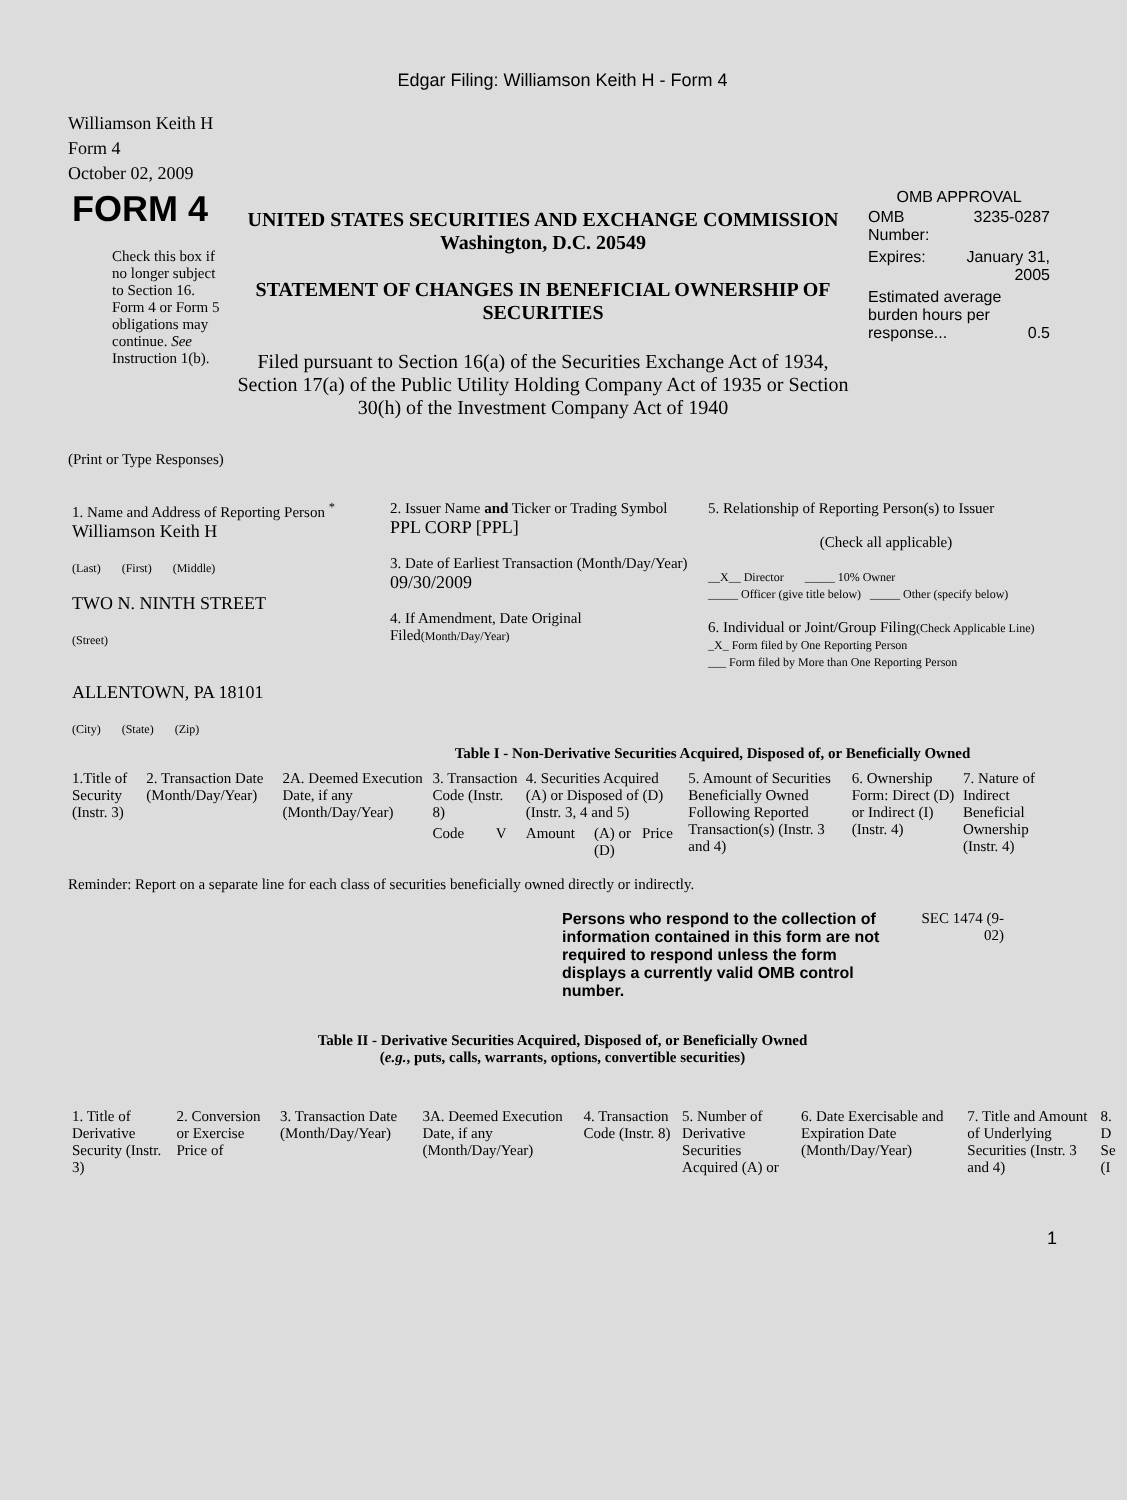Edgar Filing: Williamson Keith H - Form 4
Williamson Keith H
Form 4
October 02, 2009
| FORM 4 Check this box if no longer subject to Section 16. Form 4 or Form 5 obligations may continue. See Instruction 1(b). | UNITED STATES SECURITIES AND EXCHANGE COMMISSION Washington, D.C. 20549 STATEMENT OF CHANGES IN BENEFICIAL OWNERSHIP OF SECURITIES Filed pursuant to Section 16(a) of the Securities Exchange Act of 1934, Section 17(a) of the Public Utility Holding Company Act of 1935 or Section 30(h) of the Investment Company Act of 1940 | OMB APPROVAL / OMB Number: / 3235-0287 / / Expires: / January 31, 2005 / / Estimated average burden hours per response... 0.5 / / |
(Print or Type Responses)
| 1. Name and Address of Reporting Person <sup>*</sup> Williamson Keith H (Last) (First) (Middle) TWO N. NINTH STREET (Street) ALLENTOWN, PA 18101 (City) (State) (Zip) | 2. Issuer Name and Ticker or Trading Symbol PPL CORP [PPL] 3. Date of Earliest Transaction (Month/Day/Year) 09/30/2009 4. If Amendment, Date Original Filed (Month/Day/Year) | 5. Relationship of Reporting Person(s) to Issuer (Check all applicable) __X__ Director _____ 10% Owner _____ Officer (give title below) _____ Other (specify below) 6. Individual or Joint/Group Filing (Check Applicable Line) _X_ Form filed by One Reporting Person ___ Form filed by More than One Reporting Person |
Table I - Non-Derivative Securities Acquired, Disposed of, or Beneficially Owned
| 1.Title of Security (Instr. 3) | 2. Transaction Date (Month/Day/Year) | 2A. Deemed Execution Date, if any (Month/Day/Year) | 3. Transaction Code (Instr. 8) | | 4. Securities Acquired (A) or Disposed of (D) (Instr. 3, 4 and 5) | | | 5. Amount of Securities Beneficially Owned Following Reported Transaction(s) (Instr. 3 and 4) | 6. Ownership Form: Direct (D) or Indirect (I) (Instr. 4) | 7. Nature of Indirect Beneficial Ownership (Instr. 4) |
| --- | --- | --- | --- | --- | --- | --- | --- | --- | --- | --- |
| | | | Code | V | Amount | (A) or (D) | Price | | | |
Reminder: Report on a separate line for each class of securities beneficially owned directly or indirectly.
| Persons who respond to the collection of information contained in this form are not required to respond unless the form displays a currently valid OMB control number. | SEC 1474 (9-02) |
Table II - Derivative Securities Acquired, Disposed of, or Beneficially Owned
(e.g., puts, calls, warrants, options, convertible securities)
| 1. Title of Derivative Security (Instr. 3) | 2. Conversion or Exercise Price of | 3. Transaction Date (Month/Day/Year) | 3A. Deemed Execution Date, if any (Month/Day/Year) | 4. Transaction Code (Instr. 8) | 5. Number of Derivative Securities Acquired (A) or | 6. Date Exercisable and Expiration Date (Month/Day/Year) | 7. Title and Amount of Underlying Securities (Instr. 3 and 4) | 8. D Se (I |
| --- | --- | --- | --- | --- | --- | --- | --- | --- |
1